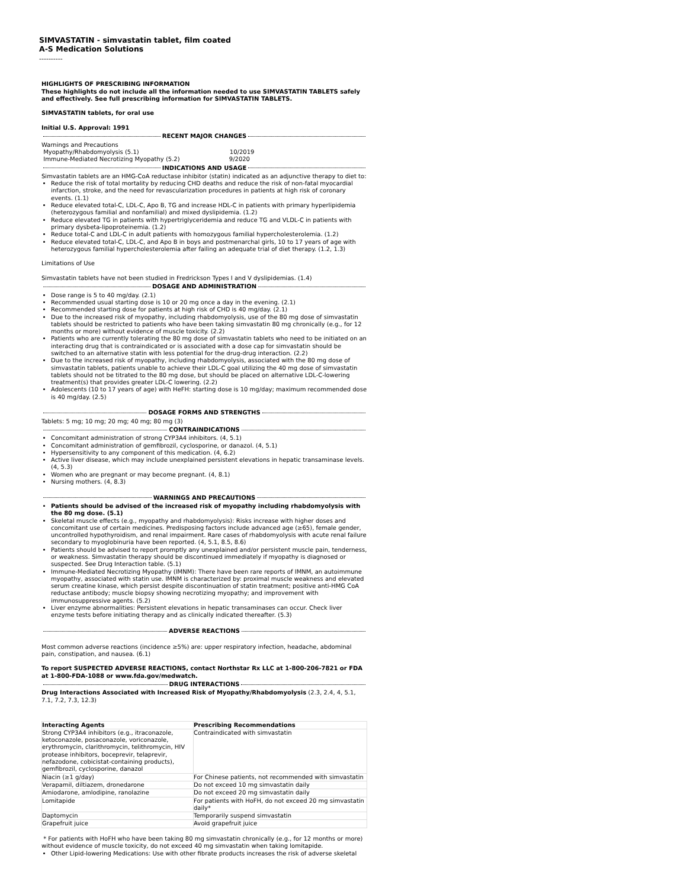SIMVASTATIN - simvastatin tablet, film coated
A-S Medication Solutions
----------
HIGHLIGHTS OF PRESCRIBING INFORMATION
These highlights do not include all the information needed to use SIMVASTATIN TABLETS safely and effectively. See full prescribing information for SIMVASTATIN TABLETS.
SIMVASTATIN tablets, for oral use
Initial U.S. Approval: 1991
RECENT MAJOR CHANGES
Warnings and Precautions
Myopathy/Rhabdomyolysis (5.1) 10/2019
Immune-Mediated Necrotizing Myopathy (5.2) 9/2020
INDICATIONS AND USAGE
Simvastatin tablets are an HMG-CoA reductase inhibitor (statin) indicated as an adjunctive therapy to diet to:
Reduce the risk of total mortality by reducing CHD deaths and reduce the risk of non-fatal myocardial infarction, stroke, and the need for revascularization procedures in patients at high risk of coronary events. (1.1)
Reduce elevated total-C, LDL-C, Apo B, TG and increase HDL-C in patients with primary hyperlipidemia (heterozygous familial and nonfamilial) and mixed dyslipidemia. (1.2)
Reduce elevated TG in patients with hypertriglyceridemia and reduce TG and VLDL-C in patients with primary dysbeta-lipoproteinemia. (1.2)
Reduce total-C and LDL-C in adult patients with homozygous familial hypercholesterolemia. (1.2)
Reduce elevated total-C, LDL-C, and Apo B in boys and postmenarchal girls, 10 to 17 years of age with heterozygous familial hypercholesterolemia after failing an adequate trial of diet therapy. (1.2, 1.3)
Limitations of Use
Simvastatin tablets have not been studied in Fredrickson Types I and V dyslipidemias. (1.4)
DOSAGE AND ADMINISTRATION
Dose range is 5 to 40 mg/day. (2.1)
Recommended usual starting dose is 10 or 20 mg once a day in the evening. (2.1)
Recommended starting dose for patients at high risk of CHD is 40 mg/day. (2.1)
Due to the increased risk of myopathy, including rhabdomyolysis, use of the 80 mg dose of simvastatin tablets should be restricted to patients who have been taking simvastatin 80 mg chronically (e.g., for 12 months or more) without evidence of muscle toxicity. (2.2)
Patients who are currently tolerating the 80 mg dose of simvastatin tablets who need to be initiated on an interacting drug that is contraindicated or is associated with a dose cap for simvastatin should be switched to an alternative statin with less potential for the drug-drug interaction. (2.2)
Due to the increased risk of myopathy, including rhabdomyolysis, associated with the 80 mg dose of simvastatin tablets, patients unable to achieve their LDL-C goal utilizing the 40 mg dose of simvastatin tablets should not be titrated to the 80 mg dose, but should be placed on alternative LDL-C-lowering treatment(s) that provides greater LDL-C lowering. (2.2)
Adolescents (10 to 17 years of age) with HeFH: starting dose is 10 mg/day; maximum recommended dose is 40 mg/day. (2.5)
DOSAGE FORMS AND STRENGTHS
Tablets: 5 mg; 10 mg; 20 mg; 40 mg; 80 mg (3)
CONTRAINDICATIONS
Concomitant administration of strong CYP3A4 inhibitors. (4, 5.1)
Concomitant administration of gemfibrozil, cyclosporine, or danazol. (4, 5.1)
Hypersensitivity to any component of this medication. (4, 6.2)
Active liver disease, which may include unexplained persistent elevations in hepatic transaminase levels. (4, 5.3)
Women who are pregnant or may become pregnant. (4, 8.1)
Nursing mothers. (4, 8.3)
WARNINGS AND PRECAUTIONS
Patients should be advised of the increased risk of myopathy including rhabdomyolysis with the 80 mg dose. (5.1)
Skeletal muscle effects (e.g., myopathy and rhabdomyolysis): Risks increase with higher doses and concomitant use of certain medicines. Predisposing factors include advanced age (≥65), female gender, uncontrolled hypothyroidism, and renal impairment. Rare cases of rhabdomyolysis with acute renal failure secondary to myoglobinuria have been reported. (4, 5.1, 8.5, 8.6)
Patients should be advised to report promptly any unexplained and/or persistent muscle pain, tenderness, or weakness. Simvastatin therapy should be discontinued immediately if myopathy is diagnosed or suspected. See Drug Interaction table. (5.1)
Immune-Mediated Necrotizing Myopathy (IMNM): There have been rare reports of IMNM, an autoimmune myopathy, associated with statin use. IMNM is characterized by: proximal muscle weakness and elevated serum creatine kinase, which persist despite discontinuation of statin treatment; positive anti-HMG CoA reductase antibody; muscle biopsy showing necrotizing myopathy; and improvement with immunosuppressive agents. (5.2)
Liver enzyme abnormalities: Persistent elevations in hepatic transaminases can occur. Check liver enzyme tests before initiating therapy and as clinically indicated thereafter. (5.3)
ADVERSE REACTIONS
Most common adverse reactions (incidence ≥5%) are: upper respiratory infection, headache, abdominal pain, constipation, and nausea. (6.1)
To report SUSPECTED ADVERSE REACTIONS, contact Northstar Rx LLC at 1-800-206-7821 or FDA at 1-800-FDA-1088 or www.fda.gov/medwatch.
DRUG INTERACTIONS
Drug Interactions Associated with Increased Risk of Myopathy/Rhabdomyolysis (2.3, 2.4, 4, 5.1, 7.1, 7.2, 7.3, 12.3)
| Interacting Agents | Prescribing Recommendations |
| --- | --- |
| Strong CYP3A4 inhibitors (e.g., itraconazole, ketoconazole, posaconazole, voriconazole, erythromycin, clarithromycin, telithromycin, HIV protease inhibitors, boceprevir, telaprevir, nefazodone, cobicistat-containing products), gemfibrozil, cyclosporine, danazol | Contraindicated with simvastatin |
| Niacin (≥1 g/day) | For Chinese patients, not recommended with simvastatin |
| Verapamil, diltiazem, dronedarone | Do not exceed 10 mg simvastatin daily |
| Amiodarone, amlodipine, ranolazine | Do not exceed 20 mg simvastatin daily |
| Lomitapide | For patients with HoFH, do not exceed 20 mg simvastatin daily* |
| Daptomycin | Temporarily suspend simvastatin |
| Grapefruit juice | Avoid grapefruit juice |
* For patients with HoFH who have been taking 80 mg simvastatin chronically (e.g., for 12 months or more) without evidence of muscle toxicity, do not exceed 40 mg simvastatin when taking lomitapide.
Other Lipid-lowering Medications: Use with other fibrate products increases the risk of adverse skeletal